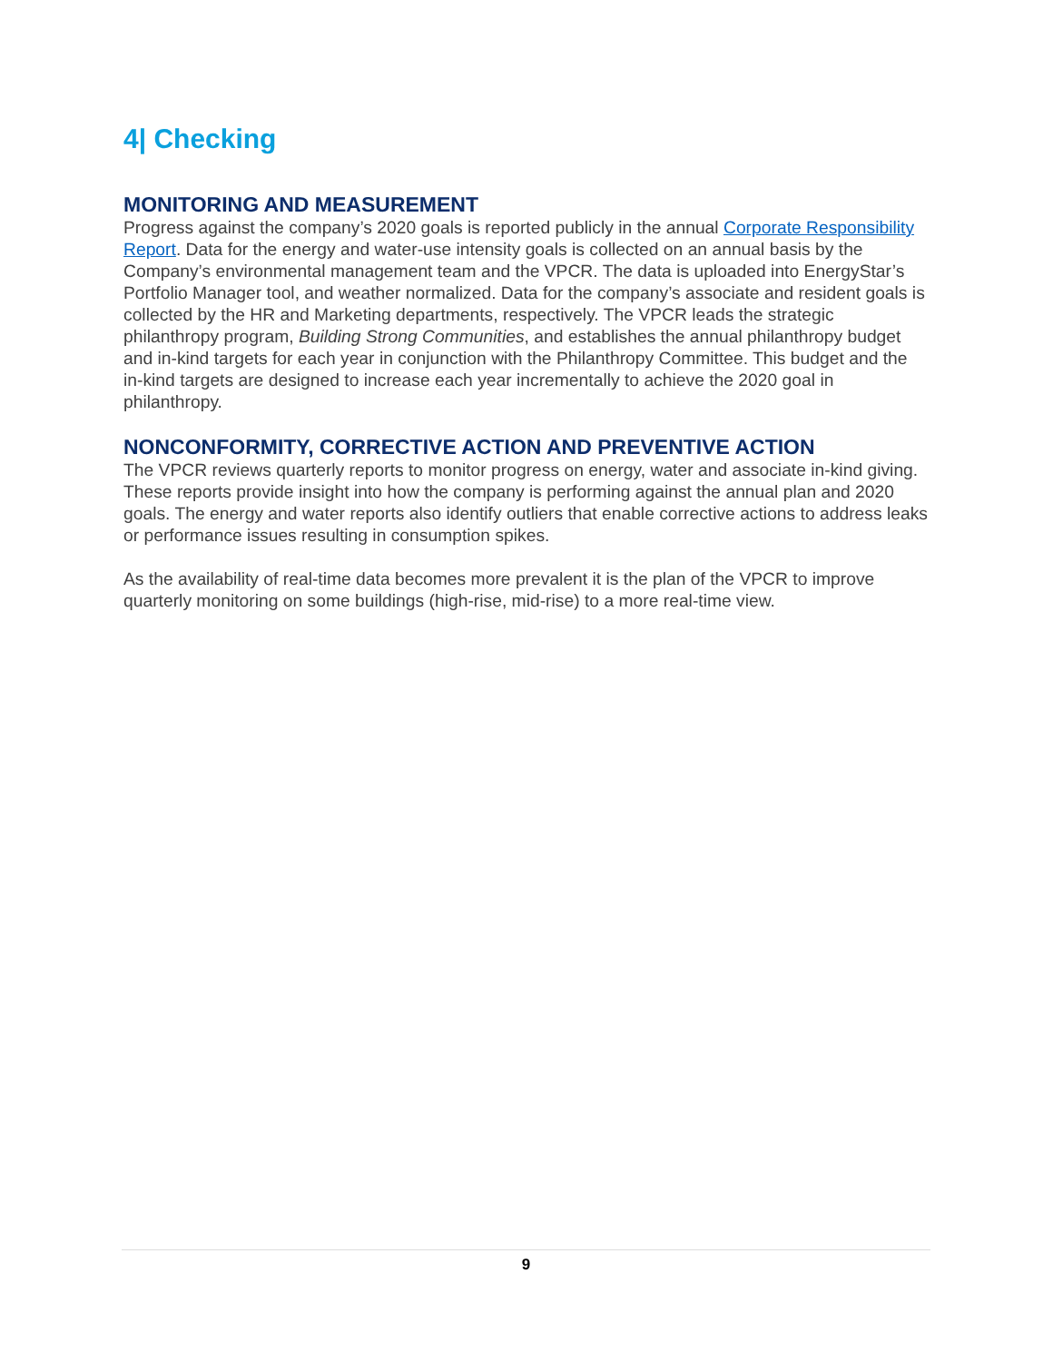4| Checking
MONITORING AND MEASUREMENT
Progress against the company’s 2020 goals is reported publicly in the annual Corporate Responsibility Report. Data for the energy and water-use intensity goals is collected on an annual basis by the Company’s environmental management team and the VPCR. The data is uploaded into EnergyStar’s Portfolio Manager tool, and weather normalized. Data for the company’s associate and resident goals is collected by the HR and Marketing departments, respectively. The VPCR leads the strategic philanthropy program, Building Strong Communities, and establishes the annual philanthropy budget and in-kind targets for each year in conjunction with the Philanthropy Committee. This budget and the in-kind targets are designed to increase each year incrementally to achieve the 2020 goal in philanthropy.
NONCONFORMITY, CORRECTIVE ACTION AND PREVENTIVE ACTION
The VPCR reviews quarterly reports to monitor progress on energy, water and associate in-kind giving. These reports provide insight into how the company is performing against the annual plan and 2020 goals. The energy and water reports also identify outliers that enable corrective actions to address leaks or performance issues resulting in consumption spikes.
As the availability of real-time data becomes more prevalent it is the plan of the VPCR to improve quarterly monitoring on some buildings (high-rise, mid-rise) to a more real-time view.
9